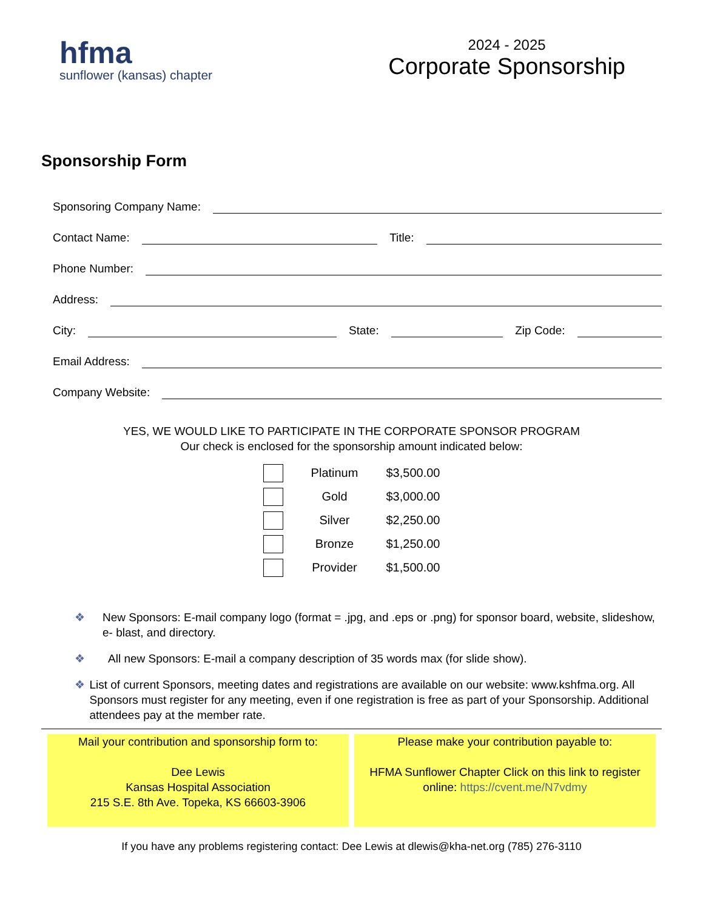hfma
sunflower (kansas) chapter
2024 - 2025
Corporate Sponsorship
Sponsorship Form
Sponsoring Company Name:
Contact Name:
Title:
Phone Number:
Address:
City:
State:
Zip Code:
Email Address:
Company Website:
YES, WE WOULD LIKE TO PARTICIPATE IN THE CORPORATE SPONSOR PROGRAM
Our check is enclosed for the sponsorship amount indicated below:
| | Platinum | $3,500.00 |
| | Gold | $3,000.00 |
| | Silver | $2,250.00 |
| | Bronze | $1,250.00 |
| | Provider | $1,500.00 |
❖ New Sponsors: E-mail company logo (format = .jpg, and .eps or .png) for sponsor board, website, slideshow, e- blast, and directory.
❖ All new Sponsors: E-mail a company description of 35 words max (for slide show).
❖ List of current Sponsors, meeting dates and registrations are available on our website: www.kshfma.org. All Sponsors must register for any meeting, even if one registration is free as part of your Sponsorship. Additional attendees pay at the member rate.
Mail your contribution and sponsorship form to:
Dee Lewis
Kansas Hospital Association
215 S.E. 8th Ave. Topeka, KS 66603-3906
Please make your contribution payable to:
HFMA Sunflower Chapter Click on this link to register online: https://cvent.me/N7vdmy
If you have any problems registering contact: Dee Lewis at dlewis@kha-net.org (785) 276-3110